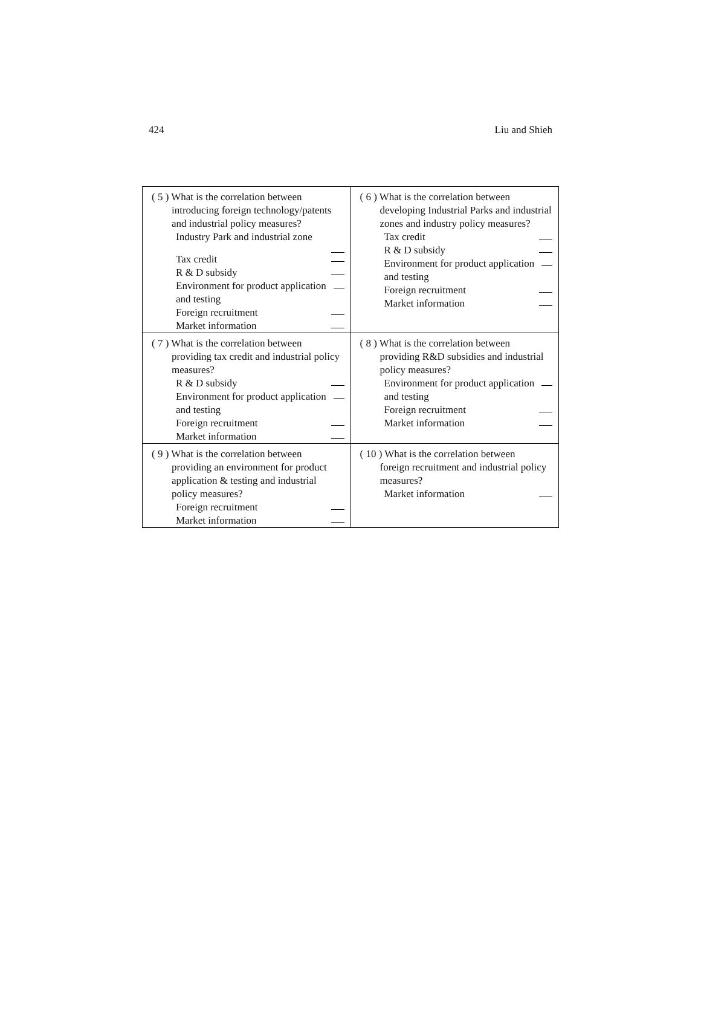424 Liu and Shieh
| ( 5 ) What is the correlation between introducing foreign technology/patents and industrial policy measures? Industry Park and industrial zone Tax credit R & D subsidy Environment for product application and testing Foreign recruitment Market information | ( 6 ) What is the correlation between developing Industrial Parks and industrial zones and industry policy measures? Tax credit R & D subsidy Environment for product application and testing Foreign recruitment Market information |
| ( 7 ) What is the correlation between providing tax credit and industrial policy measures? R & D subsidy Environment for product application and testing Foreign recruitment Market information | ( 8 ) What is the correlation between providing R&D subsidies and industrial policy measures? Environment for product application and testing Foreign recruitment Market information |
| ( 9 ) What is the correlation between providing an environment for product application & testing and industrial policy measures? Foreign recruitment Market information | ( 10 ) What is the correlation between foreign recruitment and industrial policy measures? Market information |